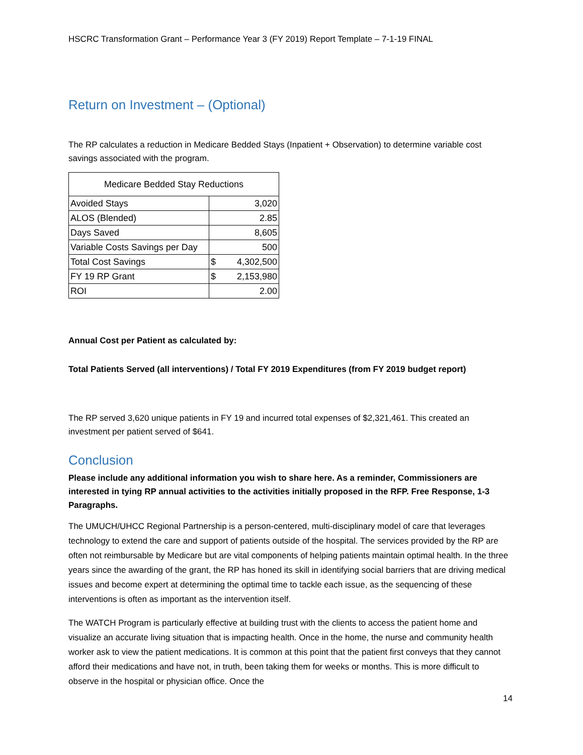HSCRC Transformation Grant – Performance Year 3 (FY 2019) Report Template – 7-1-19 FINAL
Return on Investment – (Optional)
The RP calculates a reduction in Medicare Bedded Stays (Inpatient + Observation) to determine variable cost savings associated with the program.
| Medicare Bedded Stay Reductions | |
| --- | --- |
| Avoided Stays | 3,020 |
| ALOS (Blended) | 2.85 |
| Days Saved | 8,605 |
| Variable Costs Savings per Day | 500 |
| Total Cost Savings | $ 4,302,500 |
| FY 19 RP Grant | $ 2,153,980 |
| ROI | 2.00 |
Annual Cost per Patient as calculated by:
Total Patients Served (all interventions) / Total FY 2019 Expenditures (from FY 2019 budget report)
The RP served 3,620 unique patients in FY 19 and incurred total expenses of $2,321,461. This created an investment per patient served of $641.
Conclusion
Please include any additional information you wish to share here. As a reminder, Commissioners are interested in tying RP annual activities to the activities initially proposed in the RFP. Free Response, 1-3 Paragraphs.
The UMUCH/UHCC Regional Partnership is a person-centered, multi-disciplinary model of care that leverages technology to extend the care and support of patients outside of the hospital. The services provided by the RP are often not reimbursable by Medicare but are vital components of helping patients maintain optimal health. In the three years since the awarding of the grant, the RP has honed its skill in identifying social barriers that are driving medical issues and become expert at determining the optimal time to tackle each issue, as the sequencing of these interventions is often as important as the intervention itself.
The WATCH Program is particularly effective at building trust with the clients to access the patient home and visualize an accurate living situation that is impacting health. Once in the home, the nurse and community health worker ask to view the patient medications. It is common at this point that the patient first conveys that they cannot afford their medications and have not, in truth, been taking them for weeks or months. This is more difficult to observe in the hospital or physician office. Once the
14